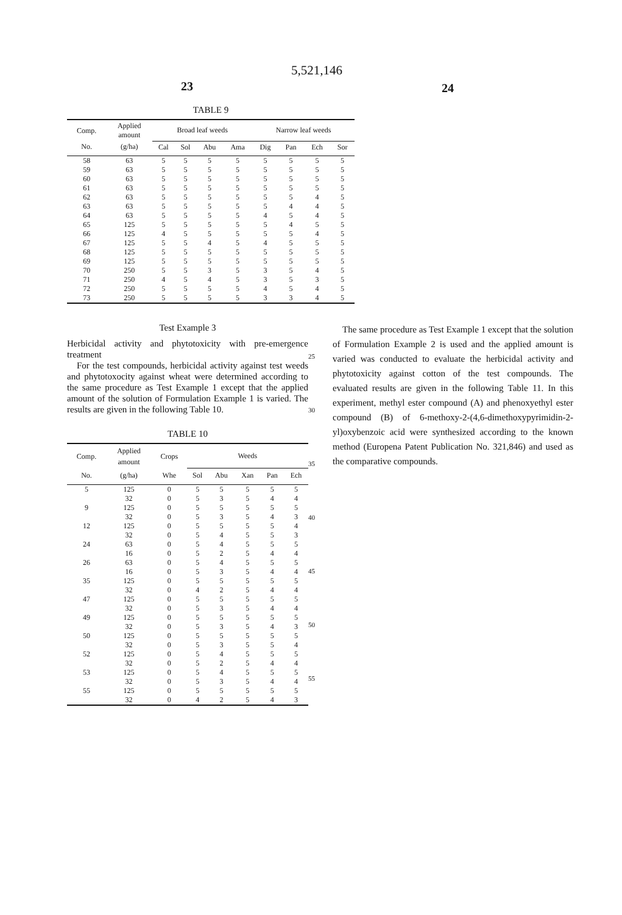5,521,146
23 24
TABLE 9
| Comp. | Applied amount | Broad leaf weeds | | | | Narrow leaf weeds | | | |
| --- | --- | --- | --- | --- | --- | --- | --- | --- | --- |
| No. | (g/ha) | Cal | Sol | Abu | Ama | Dig | Pan | Ech | Sor |
| 58 | 63 | 5 | 5 | 5 | 5 | 5 | 5 | 5 | 5 |
| 59 | 63 | 5 | 5 | 5 | 5 | 5 | 5 | 5 | 5 |
| 60 | 63 | 5 | 5 | 5 | 5 | 5 | 5 | 5 | 5 |
| 61 | 63 | 5 | 5 | 5 | 5 | 5 | 5 | 5 | 5 |
| 62 | 63 | 5 | 5 | 5 | 5 | 5 | 5 | 4 | 5 |
| 63 | 63 | 5 | 5 | 5 | 5 | 5 | 4 | 4 | 5 |
| 64 | 63 | 5 | 5 | 5 | 5 | 4 | 5 | 4 | 5 |
| 65 | 125 | 5 | 5 | 5 | 5 | 5 | 4 | 5 | 5 |
| 66 | 125 | 4 | 5 | 5 | 5 | 5 | 5 | 4 | 5 |
| 67 | 125 | 5 | 5 | 4 | 5 | 4 | 5 | 5 | 5 |
| 68 | 125 | 5 | 5 | 5 | 5 | 5 | 5 | 5 | 5 |
| 69 | 125 | 5 | 5 | 5 | 5 | 5 | 5 | 5 | 5 |
| 70 | 250 | 5 | 5 | 3 | 5 | 3 | 5 | 4 | 5 |
| 71 | 250 | 4 | 5 | 4 | 5 | 3 | 5 | 3 | 5 |
| 72 | 250 | 5 | 5 | 5 | 5 | 4 | 5 | 4 | 5 |
| 73 | 250 | 5 | 5 | 5 | 5 | 3 | 3 | 4 | 5 |
Test Example 3
Herbicidal activity and phytotoxicity with pre-emergence treatment
For the test compounds, herbicidal activity against test weeds and phytotoxocity against wheat were determined according to the same procedure as Test Example 1 except that the applied amount of the solution of Formulation Example 1 is varied. The results are given in the following Table 10.
TABLE 10
| Comp. | Applied amount | Crops | Weeds | | | | |
| --- | --- | --- | --- | --- | --- | --- | --- |
| No. | (g/ha) | Whe | Sol | Abu | Xan | Pan | Ech |
| 5 | 125 | 0 | 5 | 5 | 5 | 5 | 5 |
| | 32 | 0 | 5 | 3 | 5 | 4 | 4 |
| 9 | 125 | 0 | 5 | 5 | 5 | 5 | 5 |
| | 32 | 0 | 5 | 3 | 5 | 4 | 3 |
| 12 | 125 | 0 | 5 | 5 | 5 | 5 | 4 |
| | 32 | 0 | 5 | 4 | 5 | 5 | 3 |
| 24 | 63 | 0 | 5 | 4 | 5 | 5 | 5 |
| | 16 | 0 | 5 | 2 | 5 | 4 | 4 |
| 26 | 63 | 0 | 5 | 4 | 5 | 5 | 5 |
| | 16 | 0 | 5 | 3 | 5 | 4 | 4 |
| 35 | 125 | 0 | 5 | 5 | 5 | 5 | 5 |
| | 32 | 0 | 4 | 2 | 5 | 4 | 4 |
| 47 | 125 | 0 | 5 | 5 | 5 | 5 | 5 |
| | 32 | 0 | 5 | 3 | 5 | 4 | 4 |
| 49 | 125 | 0 | 5 | 5 | 5 | 5 | 5 |
| | 32 | 0 | 5 | 3 | 5 | 4 | 3 |
| 50 | 125 | 0 | 5 | 5 | 5 | 5 | 5 |
| | 32 | 0 | 5 | 3 | 5 | 5 | 4 |
| 52 | 125 | 0 | 5 | 4 | 5 | 5 | 5 |
| | 32 | 0 | 5 | 2 | 5 | 4 | 4 |
| 53 | 125 | 0 | 5 | 4 | 5 | 5 | 5 |
| | 32 | 0 | 5 | 3 | 5 | 4 | 4 |
| 55 | 125 | 0 | 5 | 5 | 5 | 5 | 5 |
| | 32 | 0 | 4 | 2 | 5 | 4 | 3 |
25
30
35
40
45
50
55
The same procedure as Test Example 1 except that the solution of Formulation Example 2 is used and the applied amount is varied was conducted to evaluate the herbicidal activity and phytotoxicity against cotton of the test compounds. The evaluated results are given in the following Table 11. In this experiment, methyl ester compound (A) and phenoxyethyl ester compound (B) of 6-methoxy-2-(4,6-dimethoxypyrimidin-2-yl)oxybenzoic acid were synthesized according to the known method (Europena Patent Publication No. 321,846) and used as the comparative compounds.